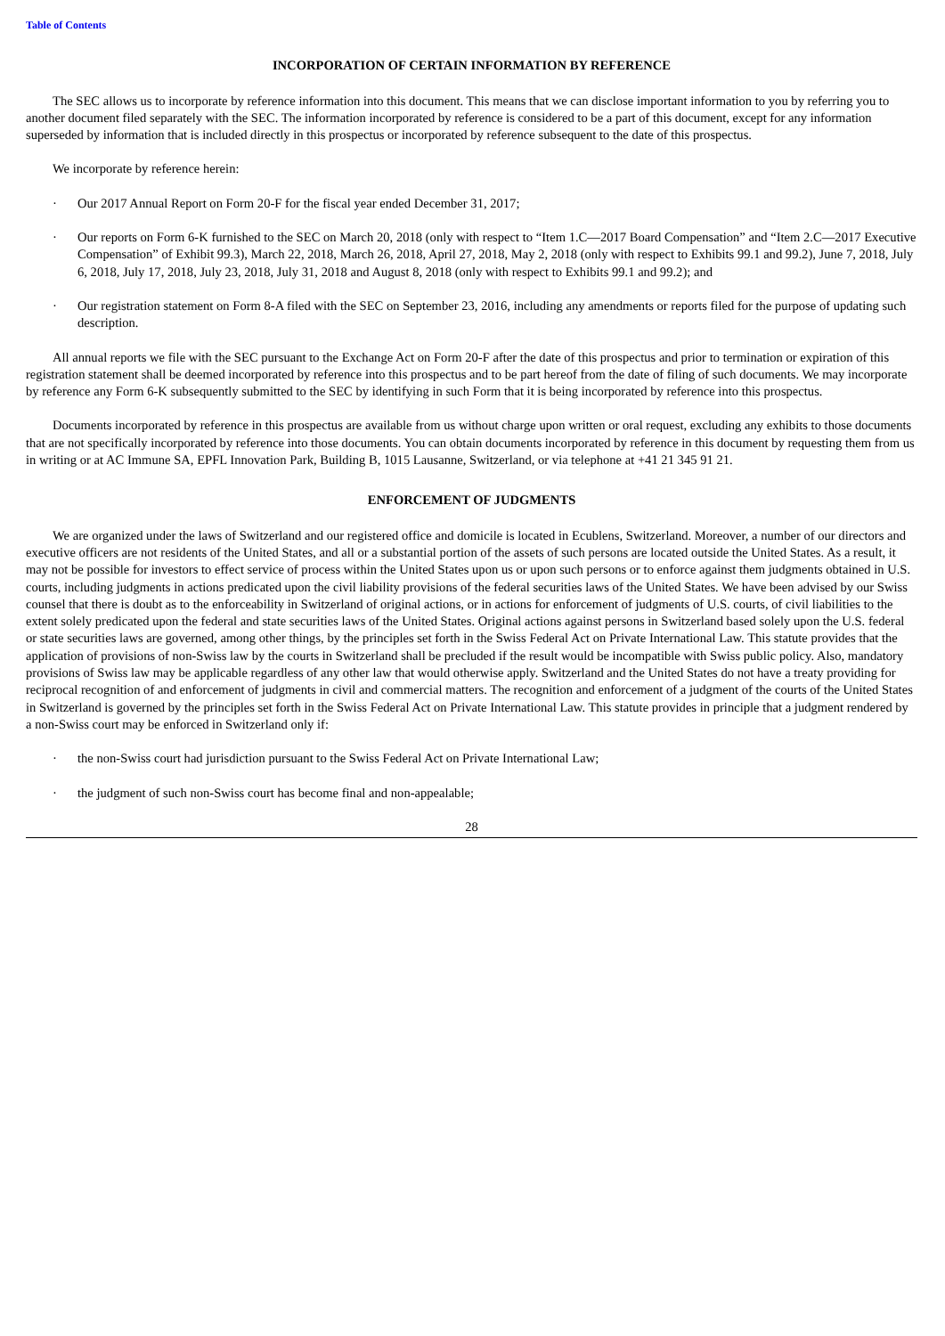Table of Contents
INCORPORATION OF CERTAIN INFORMATION BY REFERENCE
The SEC allows us to incorporate by reference information into this document. This means that we can disclose important information to you by referring you to another document filed separately with the SEC. The information incorporated by reference is considered to be a part of this document, except for any information superseded by information that is included directly in this prospectus or incorporated by reference subsequent to the date of this prospectus.
We incorporate by reference herein:
· Our 2017 Annual Report on Form 20-F for the fiscal year ended December 31, 2017;
· Our reports on Form 6-K furnished to the SEC on March 20, 2018 (only with respect to “Item 1.C—2017 Board Compensation” and “Item 2.C—2017 Executive Compensation” of Exhibit 99.3), March 22, 2018, March 26, 2018, April 27, 2018, May 2, 2018 (only with respect to Exhibits 99.1 and 99.2), June 7, 2018, July 6, 2018, July 17, 2018, July 23, 2018, July 31, 2018 and August 8, 2018 (only with respect to Exhibits 99.1 and 99.2); and
· Our registration statement on Form 8-A filed with the SEC on September 23, 2016, including any amendments or reports filed for the purpose of updating such description.
All annual reports we file with the SEC pursuant to the Exchange Act on Form 20-F after the date of this prospectus and prior to termination or expiration of this registration statement shall be deemed incorporated by reference into this prospectus and to be part hereof from the date of filing of such documents. We may incorporate by reference any Form 6-K subsequently submitted to the SEC by identifying in such Form that it is being incorporated by reference into this prospectus.
Documents incorporated by reference in this prospectus are available from us without charge upon written or oral request, excluding any exhibits to those documents that are not specifically incorporated by reference into those documents. You can obtain documents incorporated by reference in this document by requesting them from us in writing or at AC Immune SA, EPFL Innovation Park, Building B, 1015 Lausanne, Switzerland, or via telephone at +41 21 345 91 21.
ENFORCEMENT OF JUDGMENTS
We are organized under the laws of Switzerland and our registered office and domicile is located in Ecublens, Switzerland. Moreover, a number of our directors and executive officers are not residents of the United States, and all or a substantial portion of the assets of such persons are located outside the United States. As a result, it may not be possible for investors to effect service of process within the United States upon us or upon such persons or to enforce against them judgments obtained in U.S. courts, including judgments in actions predicated upon the civil liability provisions of the federal securities laws of the United States. We have been advised by our Swiss counsel that there is doubt as to the enforceability in Switzerland of original actions, or in actions for enforcement of judgments of U.S. courts, of civil liabilities to the extent solely predicated upon the federal and state securities laws of the United States. Original actions against persons in Switzerland based solely upon the U.S. federal or state securities laws are governed, among other things, by the principles set forth in the Swiss Federal Act on Private International Law. This statute provides that the application of provisions of non-Swiss law by the courts in Switzerland shall be precluded if the result would be incompatible with Swiss public policy. Also, mandatory provisions of Swiss law may be applicable regardless of any other law that would otherwise apply. Switzerland and the United States do not have a treaty providing for reciprocal recognition of and enforcement of judgments in civil and commercial matters. The recognition and enforcement of a judgment of the courts of the United States in Switzerland is governed by the principles set forth in the Swiss Federal Act on Private International Law. This statute provides in principle that a judgment rendered by a non-Swiss court may be enforced in Switzerland only if:
· the non-Swiss court had jurisdiction pursuant to the Swiss Federal Act on Private International Law;
· the judgment of such non-Swiss court has become final and non-appealable;
28